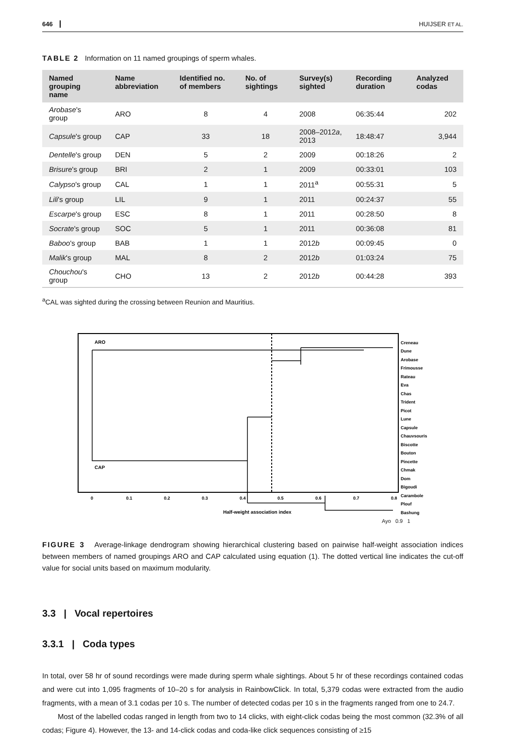646 HUIJSER ET AL.
TABLE 2 Information on 11 named groupings of sperm whales.
| Named grouping name | Name abbreviation | Identified no. of members | No. of sightings | Survey(s) sighted | Recording duration | Analyzed codas |
| --- | --- | --- | --- | --- | --- | --- |
| Arobase 's group | ARO | 8 | 4 | 2008 | 06:35:44 | 202 |
| Capsule 's group | CAP | 33 | 18 | 2008–2012 a , 2013 | 18:48:47 | 3,944 |
| Dentelle 's group | DEN | 5 | 2 | 2009 | 00:18:26 | 2 |
| Brisure 's group | BRI | 2 | 1 | 2009 | 00:33:01 | 103 |
| Calypso 's group | CAL | 1 | 1 | 2011<sup>a</sup> | 00:55:31 | 5 |
| Lili 's group | LIL | 9 | 1 | 2011 | 00:24:37 | 55 |
| Escarpe 's group | ESC | 8 | 1 | 2011 | 00:28:50 | 8 |
| Socrate 's group | SOC | 5 | 1 | 2011 | 00:36:08 | 81 |
| Baboo 's group | BAB | 1 | 1 | 2012 b | 00:09:45 | 0 |
| Malik 's group | MAL | 8 | 2 | 2012 b | 01:03:24 | 75 |
| Chouchou 's group | CHO | 13 | 2 | 2012 b | 00:44:28 | 393 |
<sup>a</sup> CAL was sighted during the crossing between Reunion and Mauritius.
ARO
CAP
Creneau
Dune
Arobase
Frimousse
Rateau
Eva
Chas
Trident
Picot
Lune
Capsule
Chauvsouris
Biscotte
Bouton
Pincette
Chmak
Dom
Bigoudi
Carambole
Plouf
Bashung
0
0.1
0.2
0.3
0.4
0.5
0.6
0.7
0.8
Half-weight association index
Ayo 0.9 1
FIGURE 3 Average-linkage dendrogram showing hierarchical clustering based on pairwise half-weight association indices between members of named groupings ARO and CAP calculated using equation (1). The dotted vertical line indicates the cut-off value for social units based on maximum modularity.
3.3 | Vocal repertoires
3.3.1 | Coda types
In total, over 58 hr of sound recordings were made during sperm whale sightings. About 5 hr of these recordings contained codas and were cut into 1,095 fragments of 10–20 s for analysis in RainbowClick. In total, 5,379 codas were extracted from the audio fragments, with a mean of 3.1 codas per 10 s. The number of detected codas per 10 s in the fragments ranged from one to 24.7.
Most of the labelled codas ranged in length from two to 14 clicks, with eight-click codas being the most common (32.3% of all codas; Figure 4). However, the 13- and 14-click codas and coda-like click sequences consisting of ≥15